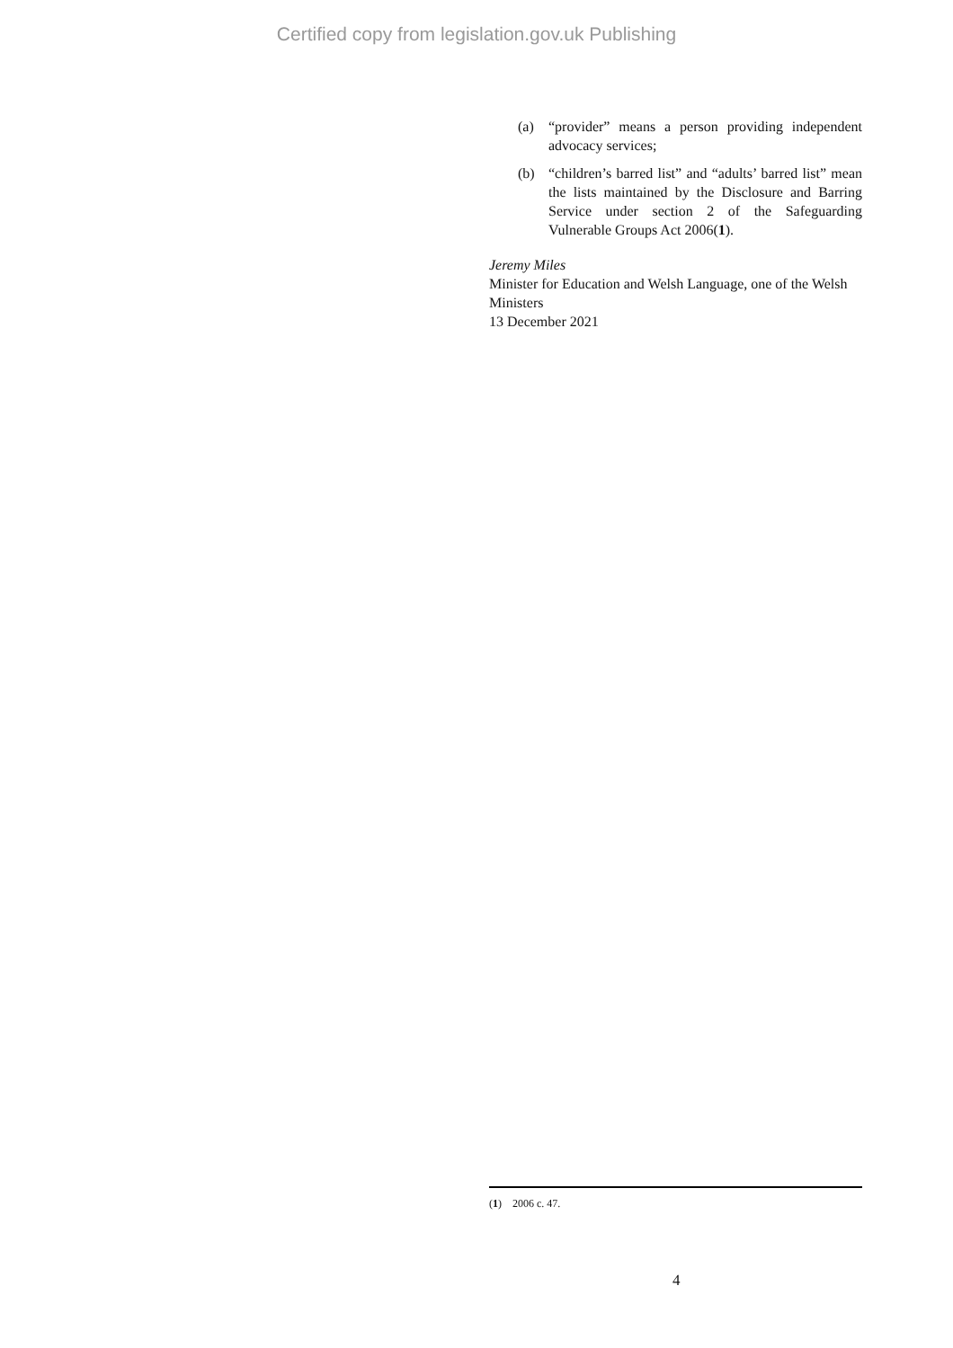Certified copy from legislation.gov.uk Publishing
(a) “provider” means a person providing independent advocacy services;
(b) “children’s barred list” and “adults’ barred list” mean the lists maintained by the Disclosure and Barring Service under section 2 of the Safeguarding Vulnerable Groups Act 2006(1).
Jeremy Miles
Minister for Education and Welsh Language, one of the Welsh Ministers
13 December 2021
(1) 2006 c. 47.
4